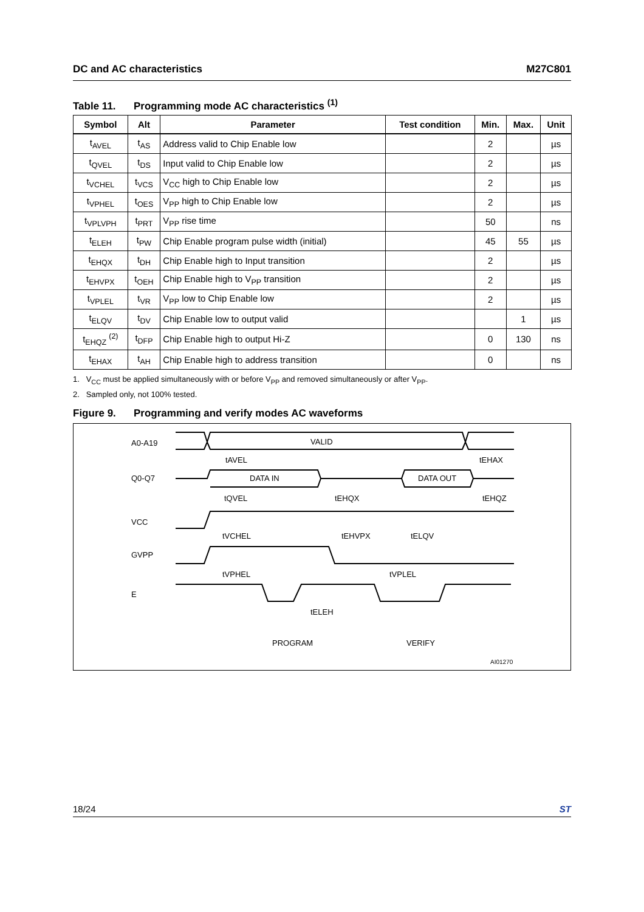DC and AC characteristics M27C801
Table 11. Programming mode AC characteristics <sup>(1)</sup>
| Symbol | Alt | Parameter | Test condition | Min. | Max. | Unit |
| --- | --- | --- | --- | --- | --- | --- |
| t<sub>AVEL</sub> | t<sub>AS</sub> | Address valid to Chip Enable low | | 2 | | µs |
| t<sub>QVEL</sub> | t<sub>DS</sub> | Input valid to Chip Enable low | | 2 | | µs |
| t<sub>VCHEL</sub> | t<sub>VCS</sub> | V<sub>CC</sub> high to Chip Enable low | | 2 | | µs |
| t<sub>VPHEL</sub> | t<sub>OES</sub> | V<sub>PP</sub> high to Chip Enable low | | 2 | | µs |
| t<sub>VPLVPH</sub> | t<sub>PRT</sub> | V<sub>PP</sub> rise time | | 50 | | ns |
| t<sub>ELEH</sub> | t<sub>PW</sub> | Chip Enable program pulse width (initial) | | 45 | 55 | µs |
| t<sub>EHQX</sub> | t<sub>DH</sub> | Chip Enable high to Input transition | | 2 | | µs |
| t<sub>EHVPX</sub> | t<sub>OEH</sub> | Chip Enable high to V<sub>PP</sub> transition | | 2 | | µs |
| t<sub>VPLEL</sub> | t<sub>VR</sub> | V<sub>PP</sub> low to Chip Enable low | | 2 | | µs |
| t<sub>ELQV</sub> | t<sub>DV</sub> | Chip Enable low to output valid | | | 1 | µs |
| t<sub>EHQZ</sub> <sup>(2)</sup> | t<sub>DFP</sub> | Chip Enable high to output Hi-Z | | 0 | 130 | ns |
| t<sub>EHAX</sub> | t<sub>AH</sub> | Chip Enable high to address transition | | 0 | | ns |
1. V<sub>CC</sub> must be applied simultaneously with or before V<sub>PP</sub> and removed simultaneously or after V<sub>PP</sub>.
2. Sampled only, not 100% tested.
Figure 9. Programming and verify modes AC waveforms
A0-A19
VALID
Q0-Q7
DATA IN
DATA OUT
VCC
GVPP
E
tAVEL
tEHAX
tQVEL
tEHQX
tEHQZ
tVCHEL
tEHVPX
tELQV
tVPHEL
tVPLEL
tELEH
PROGRAM
VERIFY
AI01270
18/24 ST